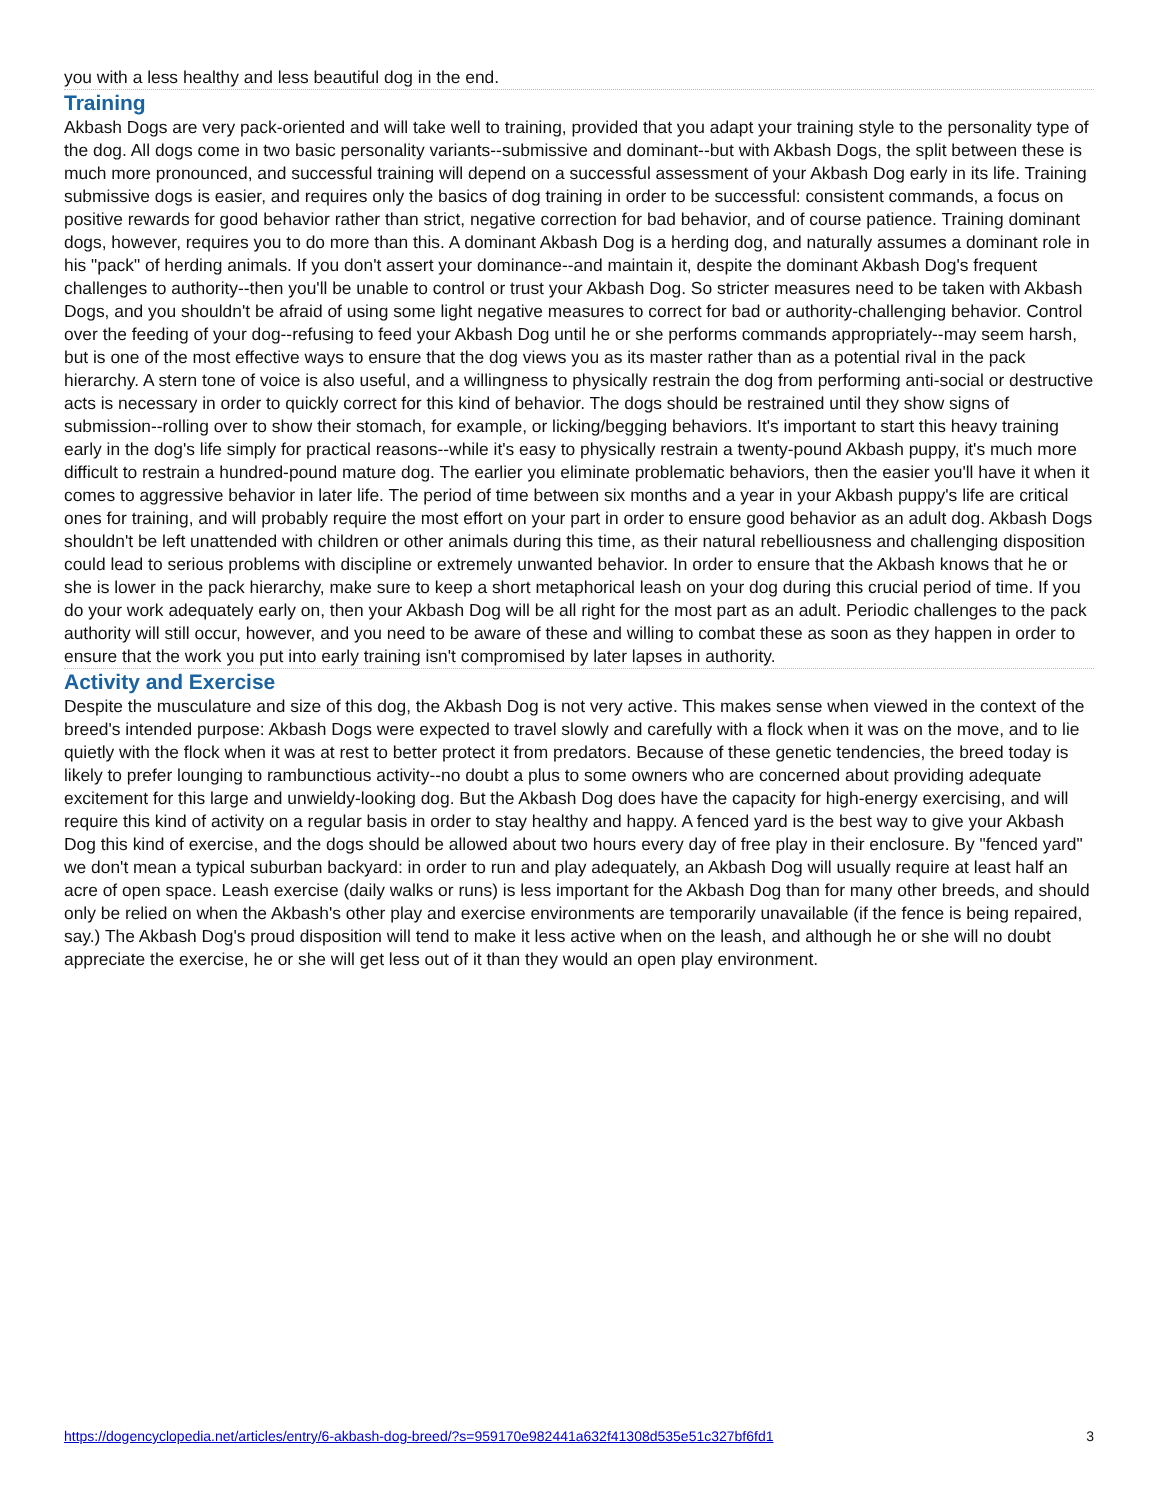you with a less healthy and less beautiful dog in the end.
Training
Akbash Dogs are very pack-oriented and will take well to training, provided that you adapt your training style to the personality type of the dog. All dogs come in two basic personality variants--submissive and dominant--but with Akbash Dogs, the split between these is much more pronounced, and successful training will depend on a successful assessment of your Akbash Dog early in its life. Training submissive dogs is easier, and requires only the basics of dog training in order to be successful: consistent commands, a focus on positive rewards for good behavior rather than strict, negative correction for bad behavior, and of course patience. Training dominant dogs, however, requires you to do more than this. A dominant Akbash Dog is a herding dog, and naturally assumes a dominant role in his "pack" of herding animals. If you don't assert your dominance--and maintain it, despite the dominant Akbash Dog's frequent challenges to authority--then you'll be unable to control or trust your Akbash Dog. So stricter measures need to be taken with Akbash Dogs, and you shouldn't be afraid of using some light negative measures to correct for bad or authority-challenging behavior. Control over the feeding of your dog--refusing to feed your Akbash Dog until he or she performs commands appropriately--may seem harsh, but is one of the most effective ways to ensure that the dog views you as its master rather than as a potential rival in the pack hierarchy. A stern tone of voice is also useful, and a willingness to physically restrain the dog from performing anti-social or destructive acts is necessary in order to quickly correct for this kind of behavior. The dogs should be restrained until they show signs of submission--rolling over to show their stomach, for example, or licking/begging behaviors. It's important to start this heavy training early in the dog's life simply for practical reasons--while it's easy to physically restrain a twenty-pound Akbash puppy, it's much more difficult to restrain a hundred-pound mature dog. The earlier you eliminate problematic behaviors, then the easier you'll have it when it comes to aggressive behavior in later life. The period of time between six months and a year in your Akbash puppy's life are critical ones for training, and will probably require the most effort on your part in order to ensure good behavior as an adult dog. Akbash Dogs shouldn't be left unattended with children or other animals during this time, as their natural rebelliousness and challenging disposition could lead to serious problems with discipline or extremely unwanted behavior. In order to ensure that the Akbash knows that he or she is lower in the pack hierarchy, make sure to keep a short metaphorical leash on your dog during this crucial period of time. If you do your work adequately early on, then your Akbash Dog will be all right for the most part as an adult. Periodic challenges to the pack authority will still occur, however, and you need to be aware of these and willing to combat these as soon as they happen in order to ensure that the work you put into early training isn't compromised by later lapses in authority.
Activity and Exercise
Despite the musculature and size of this dog, the Akbash Dog is not very active. This makes sense when viewed in the context of the breed's intended purpose: Akbash Dogs were expected to travel slowly and carefully with a flock when it was on the move, and to lie quietly with the flock when it was at rest to better protect it from predators. Because of these genetic tendencies, the breed today is likely to prefer lounging to rambunctious activity--no doubt a plus to some owners who are concerned about providing adequate excitement for this large and unwieldy-looking dog. But the Akbash Dog does have the capacity for high-energy exercising, and will require this kind of activity on a regular basis in order to stay healthy and happy. A fenced yard is the best way to give your Akbash Dog this kind of exercise, and the dogs should be allowed about two hours every day of free play in their enclosure. By "fenced yard" we don't mean a typical suburban backyard: in order to run and play adequately, an Akbash Dog will usually require at least half an acre of open space. Leash exercise (daily walks or runs) is less important for the Akbash Dog than for many other breeds, and should only be relied on when the Akbash's other play and exercise environments are temporarily unavailable (if the fence is being repaired, say.) The Akbash Dog's proud disposition will tend to make it less active when on the leash, and although he or she will no doubt appreciate the exercise, he or she will get less out of it than they would an open play environment.
https://dogencyclopedia.net/articles/entry/6-akbash-dog-breed/?s=959170e982441a632f41308d535e51c327bf6fd1 3